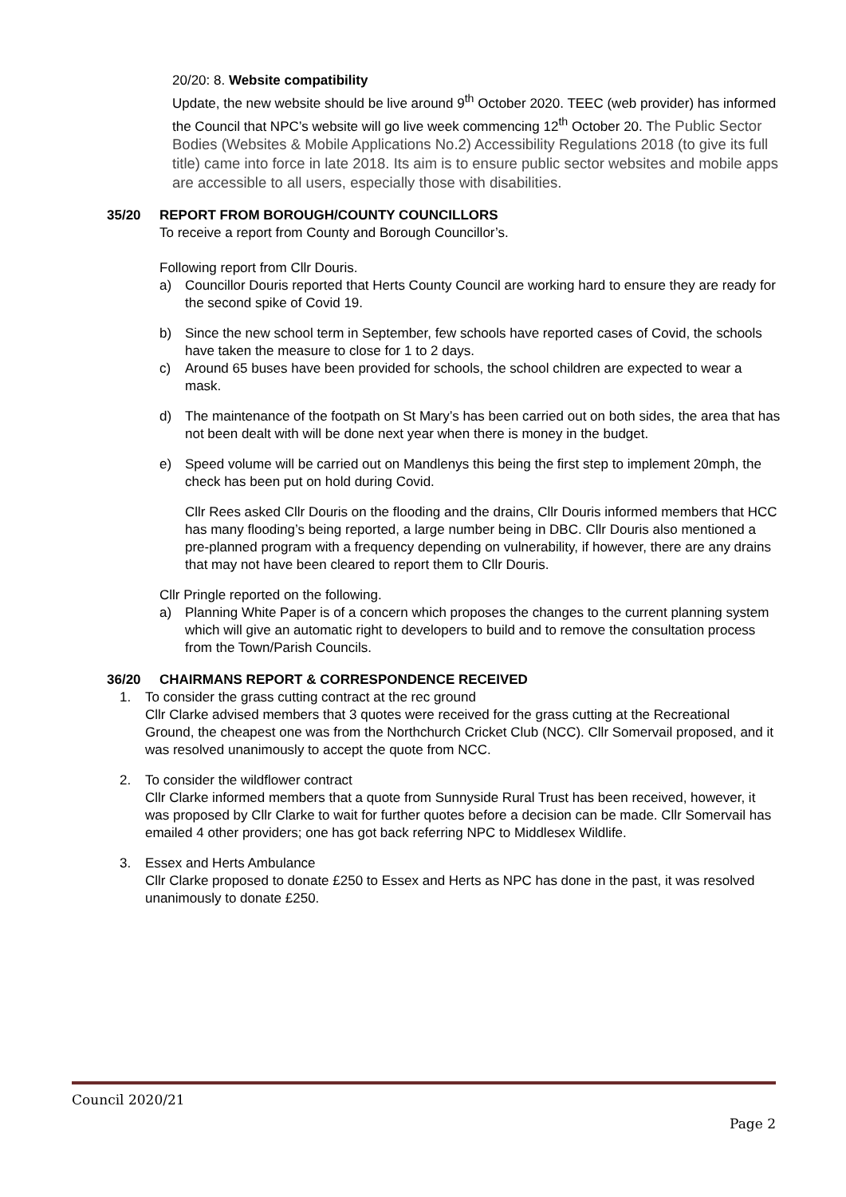20/20: 8. Website compatibility
Update, the new website should be live around 9<sup>th</sup> October 2020. TEEC (web provider) has informed the Council that NPC’s website will go live week commencing 12<sup>th</sup> October 20. The Public Sector Bodies (Websites & Mobile Applications No.2) Accessibility Regulations 2018 (to give its full title) came into force in late 2018. Its aim is to ensure public sector websites and mobile apps are accessible to all users, especially those with disabilities.
35/20 REPORT FROM BOROUGH/COUNTY COUNCILLORS
To receive a report from County and Borough Councillor’s.
Following report from Cllr Douris.
a) Councillor Douris reported that Herts County Council are working hard to ensure they are ready for the second spike of Covid 19.
b) Since the new school term in September, few schools have reported cases of Covid, the schools have taken the measure to close for 1 to 2 days.
c) Around 65 buses have been provided for schools, the school children are expected to wear a mask.
d) The maintenance of the footpath on St Mary’s has been carried out on both sides, the area that has not been dealt with will be done next year when there is money in the budget.
e) Speed volume will be carried out on Mandlenys this being the first step to implement 20mph, the check has been put on hold during Covid.
Cllr Rees asked Cllr Douris on the flooding and the drains, Cllr Douris informed members that HCC has many flooding’s being reported, a large number being in DBC. Cllr Douris also mentioned a pre-planned program with a frequency depending on vulnerability, if however, there are any drains that may not have been cleared to report them to Cllr Douris.
Cllr Pringle reported on the following.
a) Planning White Paper is of a concern which proposes the changes to the current planning system which will give an automatic right to developers to build and to remove the consultation process from the Town/Parish Councils.
36/20 CHAIRMANS REPORT & CORRESPONDENCE RECEIVED
1. To consider the grass cutting contract at the rec ground
Cllr Clarke advised members that 3 quotes were received for the grass cutting at the Recreational Ground, the cheapest one was from the Northchurch Cricket Club (NCC). Cllr Somervail proposed, and it was resolved unanimously to accept the quote from NCC.
2. To consider the wildflower contract
Cllr Clarke informed members that a quote from Sunnyside Rural Trust has been received, however, it was proposed by Cllr Clarke to wait for further quotes before a decision can be made. Cllr Somervail has emailed 4 other providers; one has got back referring NPC to Middlesex Wildlife.
3. Essex and Herts Ambulance
Cllr Clarke proposed to donate £250 to Essex and Herts as NPC has done in the past, it was resolved unanimously to donate £250.
Council 2020/21
Page 2